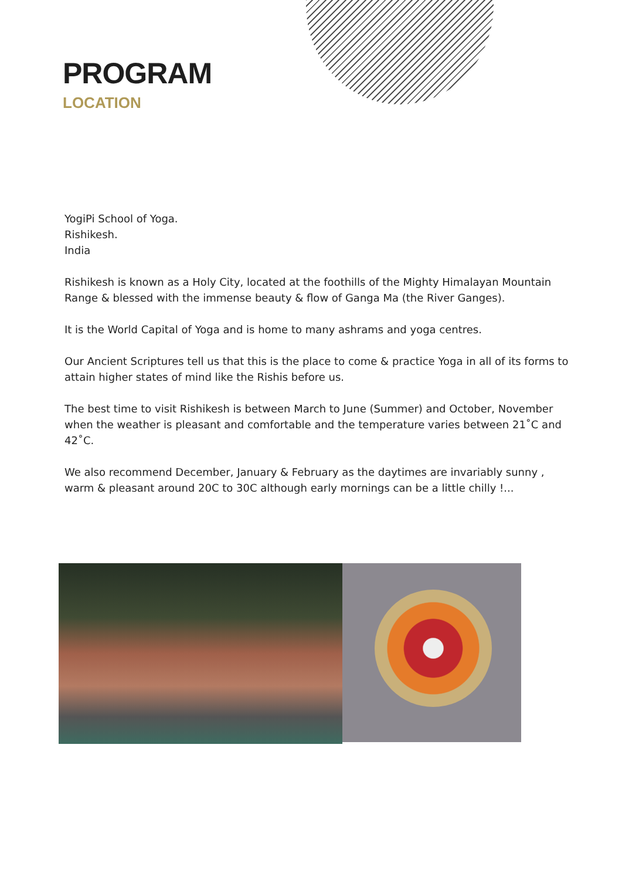PROGRAM
LOCATION
YogiPi School of Yoga.
Rishikesh.
India
Rishikesh is known as a Holy City, located at the foothills of the Mighty Himalayan Mountain Range & blessed with the immense beauty & flow of Ganga Ma (the River Ganges).
It is the World Capital of Yoga and is home to many ashrams and yoga centres.
Our Ancient Scriptures tell us that this is the place to come & practice Yoga in all of its forms to attain higher states of mind like the Rishis before us.
The best time to visit Rishikesh is between March to June (Summer) and October, November when the weather is pleasant and comfortable and the temperature varies between 21˚C and 42˚C.
We also recommend December, January & February as the daytimes are invariably sunny , warm & pleasant around 20C to 30C although early mornings can be a little chilly !...